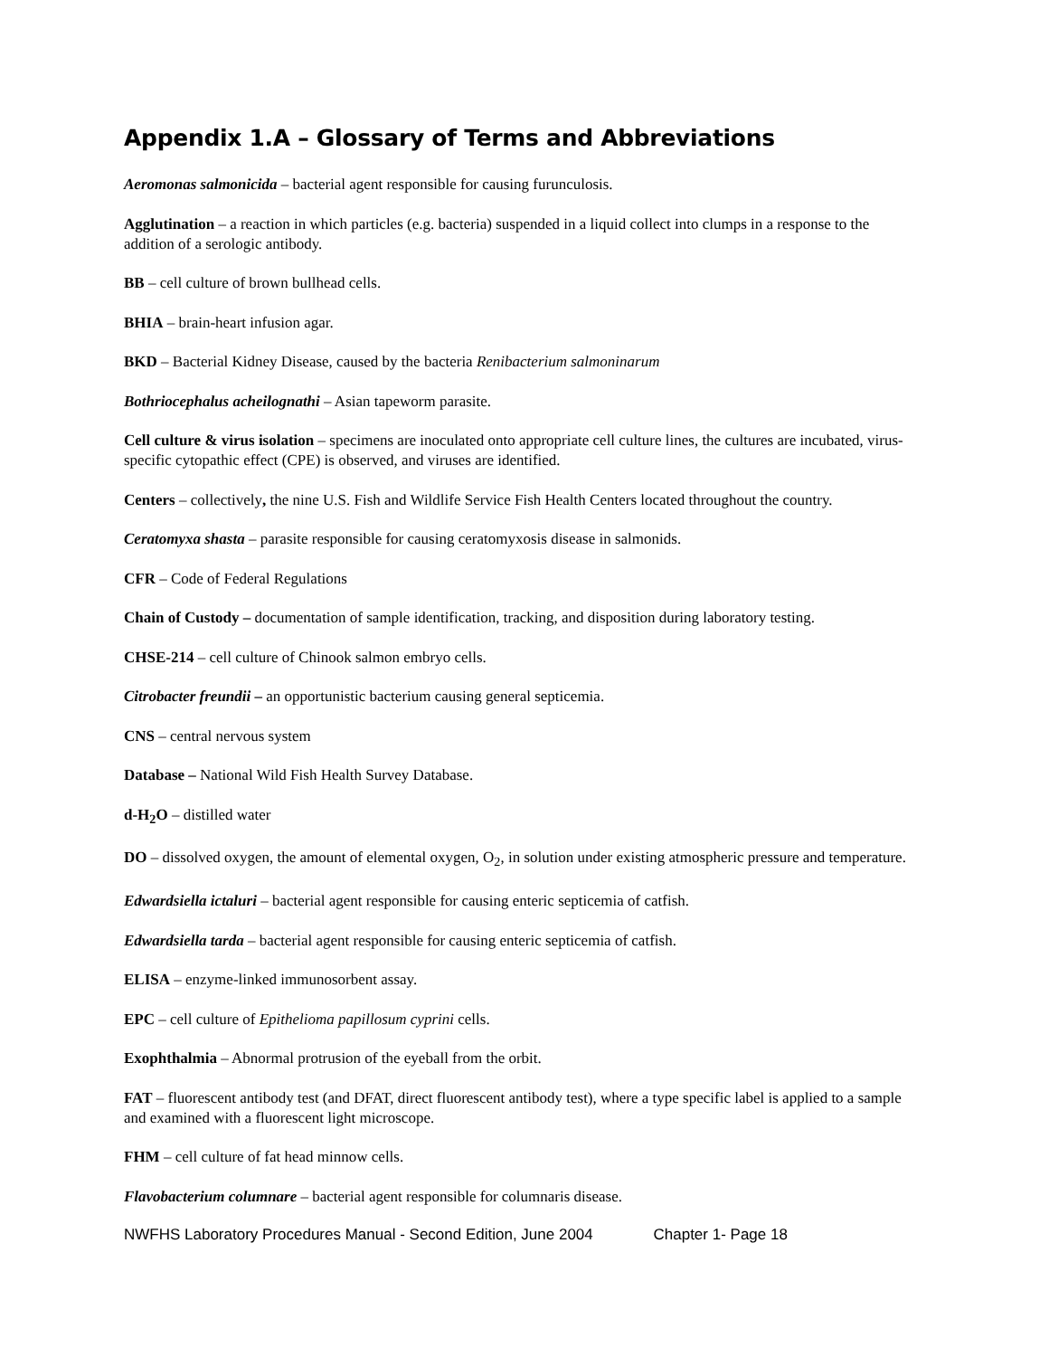Appendix 1.A – Glossary of Terms and Abbreviations
Aeromonas salmonicida – bacterial agent responsible for causing furunculosis.
Agglutination – a reaction in which particles (e.g. bacteria) suspended in a liquid collect into clumps in a response to the addition of a serologic antibody.
BB – cell culture of brown bullhead cells.
BHIA – brain-heart infusion agar.
BKD – Bacterial Kidney Disease, caused by the bacteria Renibacterium salmoninarum
Bothriocephalus acheilognathi – Asian tapeworm parasite.
Cell culture & virus isolation – specimens are inoculated onto appropriate cell culture lines, the cultures are incubated, virus-specific cytopathic effect (CPE) is observed, and viruses are identified.
Centers – collectively, the nine U.S. Fish and Wildlife Service Fish Health Centers located throughout the country.
Ceratomyxa shasta – parasite responsible for causing ceratomyxosis disease in salmonids.
CFR – Code of Federal Regulations
Chain of Custody – documentation of sample identification, tracking, and disposition during laboratory testing.
CHSE-214 – cell culture of Chinook salmon embryo cells.
Citrobacter freundii – an opportunistic bacterium causing general septicemia.
CNS – central nervous system
Database – National Wild Fish Health Survey Database.
d-H<sub>2</sub>O – distilled water
DO – dissolved oxygen, the amount of elemental oxygen, O<sub>2</sub>, in solution under existing atmospheric pressure and temperature.
Edwardsiella ictaluri – bacterial agent responsible for causing enteric septicemia of catfish.
Edwardsiella tarda – bacterial agent responsible for causing enteric septicemia of catfish.
ELISA – enzyme-linked immunosorbent assay.
EPC – cell culture of Epithelioma papillosum cyprini cells.
Exophthalmia – Abnormal protrusion of the eyeball from the orbit.
FAT – fluorescent antibody test (and DFAT, direct fluorescent antibody test), where a type specific label is applied to a sample and examined with a fluorescent light microscope.
FHM – cell culture of fat head minnow cells.
Flavobacterium columnare – bacterial agent responsible for columnaris disease.
NWFHS Laboratory Procedures Manual - Second Edition, June 2004 Chapter 1- Page 18